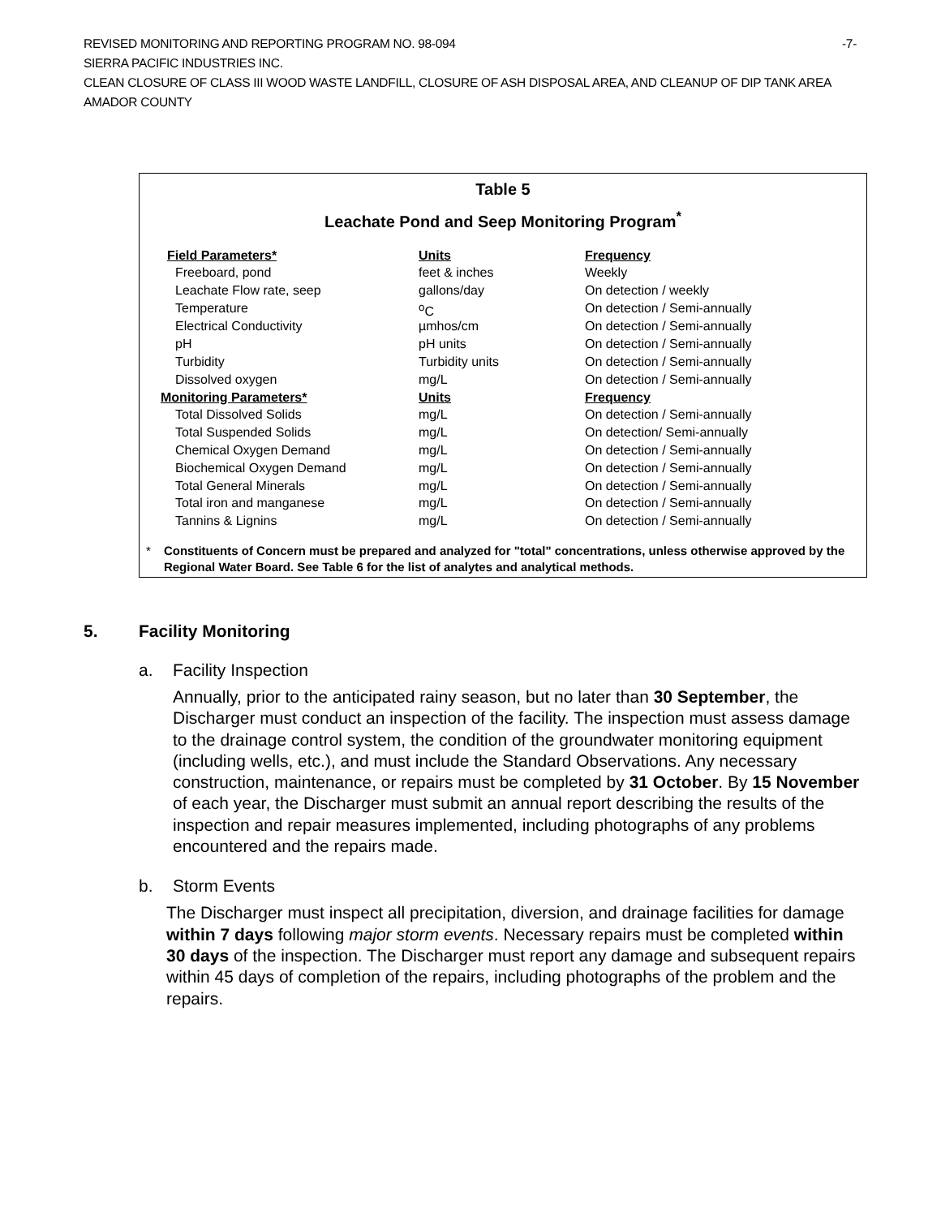REVISED MONITORING AND REPORTING PROGRAM NO. 98-094
SIERRA PACIFIC INDUSTRIES INC.
CLEAN CLOSURE OF CLASS III WOOD WASTE LANDFILL, CLOSURE OF ASH DISPOSAL AREA, AND CLEANUP OF DIP TANK AREA
AMADOR COUNTY
-7-
Table 5
Leachate Pond and Seep Monitoring Program<sup>*</sup>
| Field Parameters* | Units | Frequency |
| --- | --- | --- |
| Freeboard, pond | feet & inches | Weekly |
| Leachate Flow rate, seep | gallons/day | On detection / weekly |
| Temperature | <sup>o</sup> C | On detection / Semi-annually |
| Electrical Conductivity | µmhos/cm | On detection / Semi-annually |
| pH | pH units | On detection / Semi-annually |
| Turbidity | Turbidity units | On detection / Semi-annually |
| Dissolved oxygen | mg/L | On detection / Semi-annually |
| Monitoring Parameters* | Units | Frequency |
| Total Dissolved Solids | mg/L | On detection / Semi-annually |
| Total Suspended Solids | mg/L | On detection/ Semi-annually |
| Chemical Oxygen Demand | mg/L | On detection / Semi-annually |
| Biochemical Oxygen Demand | mg/L | On detection / Semi-annually |
| Total General Minerals | mg/L | On detection / Semi-annually |
| Total iron and manganese | mg/L | On detection / Semi-annually |
| Tannins & Lignins | mg/L | On detection / Semi-annually |
* Constituents of Concern must be prepared and analyzed for "total" concentrations, unless otherwise approved by the Regional Water Board. See Table 6 for the list of analytes and analytical methods.
5. Facility Monitoring
a. Facility Inspection
Annually, prior to the anticipated rainy season, but no later than 30 September, the Discharger must conduct an inspection of the facility. The inspection must assess damage to the drainage control system, the condition of the groundwater monitoring equipment (including wells, etc.), and must include the Standard Observations. Any necessary construction, maintenance, or repairs must be completed by 31 October. By 15 November of each year, the Discharger must submit an annual report describing the results of the inspection and repair measures implemented, including photographs of any problems encountered and the repairs made.
b. Storm Events
The Discharger must inspect all precipitation, diversion, and drainage facilities for damage within 7 days following major storm events. Necessary repairs must be completed within 30 days of the inspection. The Discharger must report any damage and subsequent repairs within 45 days of completion of the repairs, including photographs of the problem and the repairs.